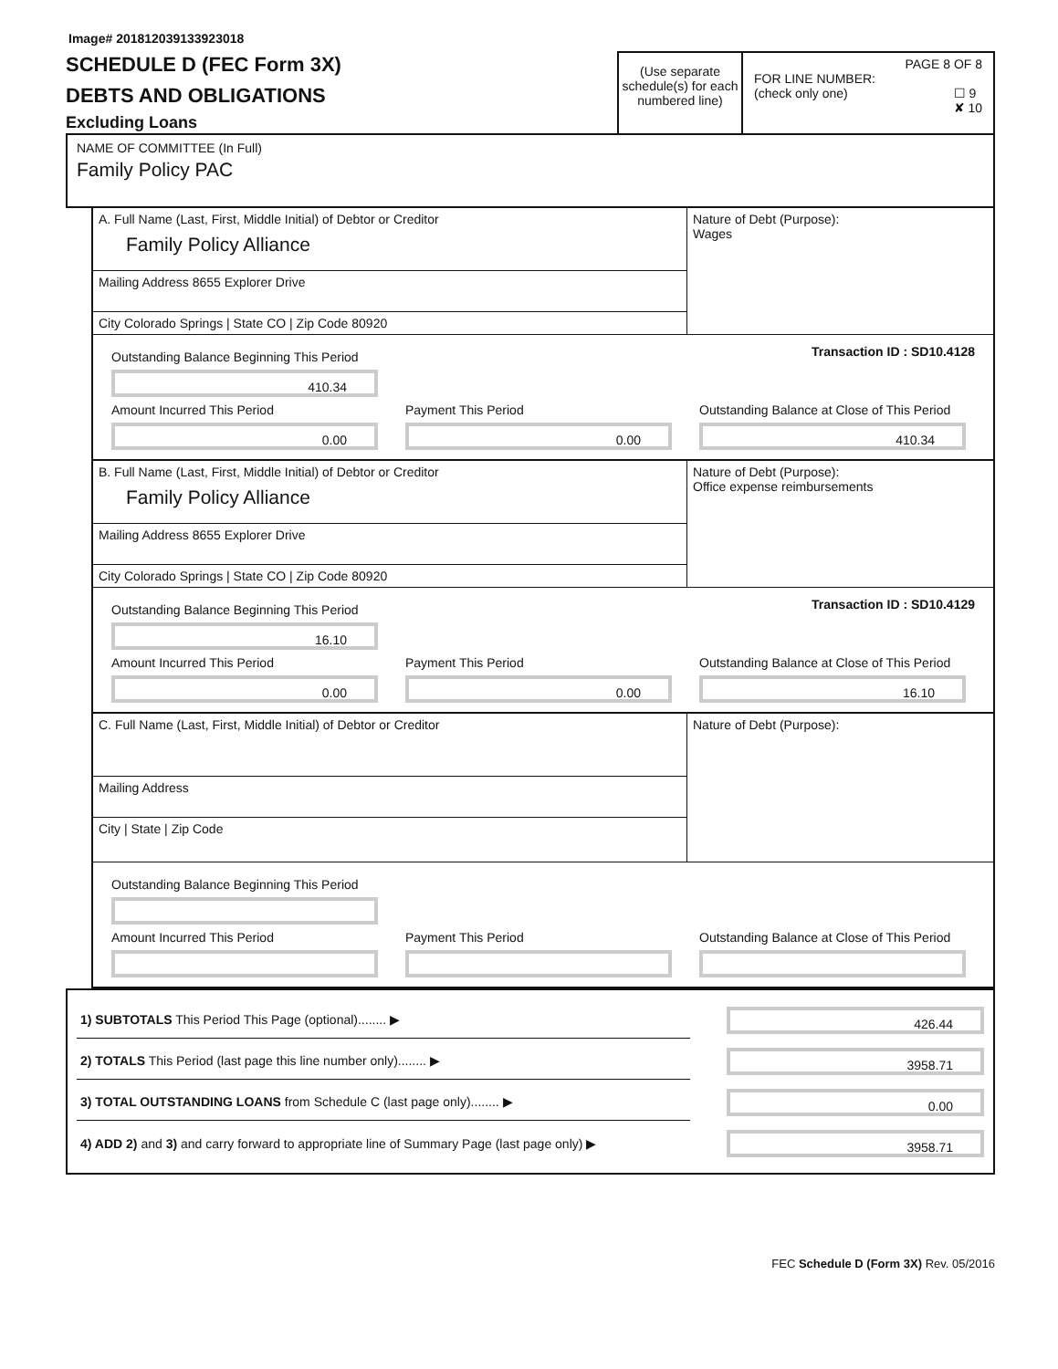Image# 201812039133923018
SCHEDULE D (FEC Form 3X)
DEBTS AND OBLIGATIONS
Excluding Loans
(Use separate schedule(s) for each numbered line)
PAGE 8 OF 8
FOR LINE NUMBER:
(check only one) ☐ 9
✘ 10
NAME OF COMMITTEE (In Full)
Family Policy PAC
A. Full Name (Last, First, Middle Initial) of Debtor or Creditor
Family Policy Alliance
Mailing Address 8655 Explorer Drive
City Colorado Springs | State CO | Zip Code 80920
Nature of Debt (Purpose):
Wages
Outstanding Balance Beginning This Period
410.34
Transaction ID : SD10.4128
Amount Incurred This Period
0.00
Payment This Period
0.00
Outstanding Balance at Close of This Period
410.34
B. Full Name (Last, First, Middle Initial) of Debtor or Creditor
Family Policy Alliance
Mailing Address 8655 Explorer Drive
City Colorado Springs | State CO | Zip Code 80920
Nature of Debt (Purpose):
Office expense reimbursements
Outstanding Balance Beginning This Period
16.10
Transaction ID : SD10.4129
Amount Incurred This Period
0.00
Payment This Period
0.00
Outstanding Balance at Close of This Period
16.10
C. Full Name (Last, First, Middle Initial) of Debtor or Creditor
Mailing Address
City | State | Zip Code
Nature of Debt (Purpose):
Outstanding Balance Beginning This Period
Amount Incurred This Period Payment This Period Outstanding Balance at Close of This Period
1) SUBTOTALS This Period This Page (optional)........ ▶
426.44
2) TOTALS This Period (last page this line number only)........ ▶
3958.71
3) TOTAL OUTSTANDING LOANS from Schedule C (last page only)........ ▶
0.00
4) ADD 2) and 3) and carry forward to appropriate line of Summary Page (last page only) ▶
3958.71
FEC Schedule D (Form 3X) Rev. 05/2016